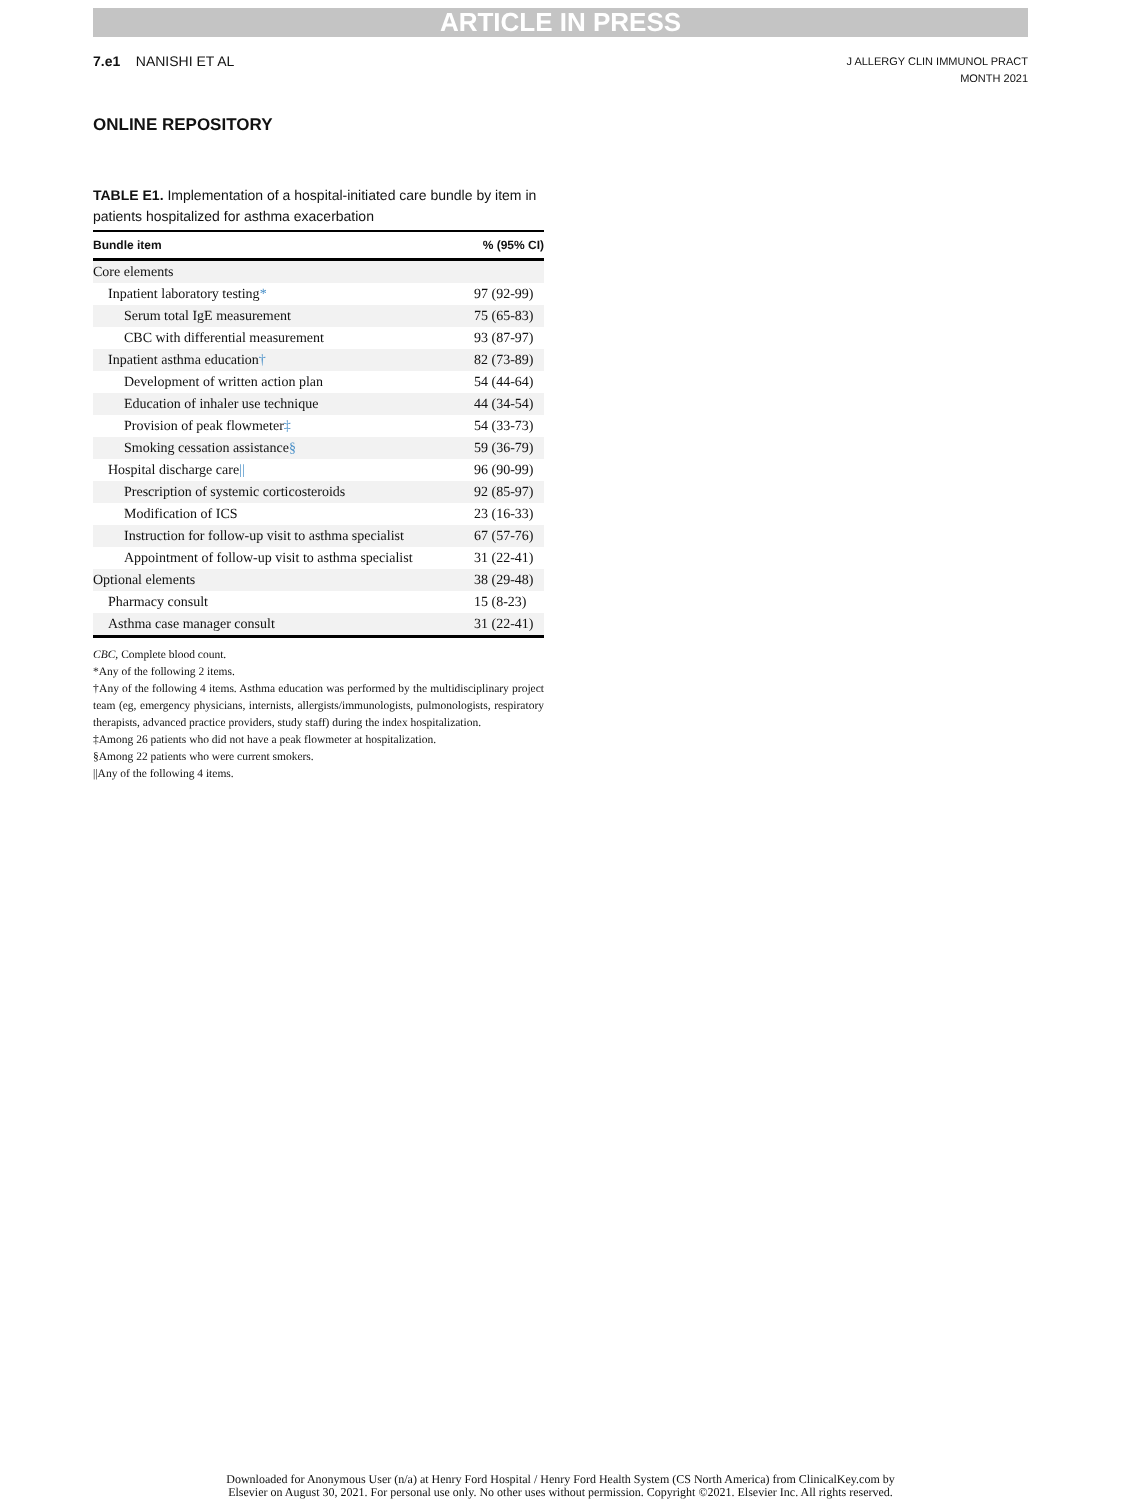ARTICLE IN PRESS
7.e1 NANISHI ET AL
J ALLERGY CLIN IMMUNOL PRACT
MONTH 2021
ONLINE REPOSITORY
TABLE E1. Implementation of a hospital-initiated care bundle by item in patients hospitalized for asthma exacerbation
| Bundle item | % (95% CI) |
| --- | --- |
| Core elements | |
| Inpatient laboratory testing * | 97 (92-99) |
| Serum total IgE measurement | 75 (65-83) |
| CBC with differential measurement | 93 (87-97) |
| Inpatient asthma education † | 82 (73-89) |
| Development of written action plan | 54 (44-64) |
| Education of inhaler use technique | 44 (34-54) |
| Provision of peak flowmeter ‡ | 54 (33-73) |
| Smoking cessation assistance § | 59 (36-79) |
| Hospital discharge care // | 96 (90-99) |
| Prescription of systemic corticosteroids | 92 (85-97) |
| Modification of ICS | 23 (16-33) |
| Instruction for follow-up visit to asthma specialist | 67 (57-76) |
| Appointment of follow-up visit to asthma specialist | 31 (22-41) |
| Optional elements | 38 (29-48) |
| Pharmacy consult | 15 (8-23) |
| Asthma case manager consult | 31 (22-41) |
CBC, Complete blood count.
*Any of the following 2 items.
†Any of the following 4 items. Asthma education was performed by the multidisciplinary project team (eg, emergency physicians, internists, allergists/immunologists, pulmonologists, respiratory therapists, advanced practice providers, study staff) during the index hospitalization.
‡Among 26 patients who did not have a peak flowmeter at hospitalization.
§Among 22 patients who were current smokers.
||Any of the following 4 items.
Downloaded for Anonymous User (n/a) at Henry Ford Hospital / Henry Ford Health System (CS North America) from ClinicalKey.com by
Elsevier on August 30, 2021. For personal use only. No other uses without permission. Copyright ©2021. Elsevier Inc. All rights reserved.